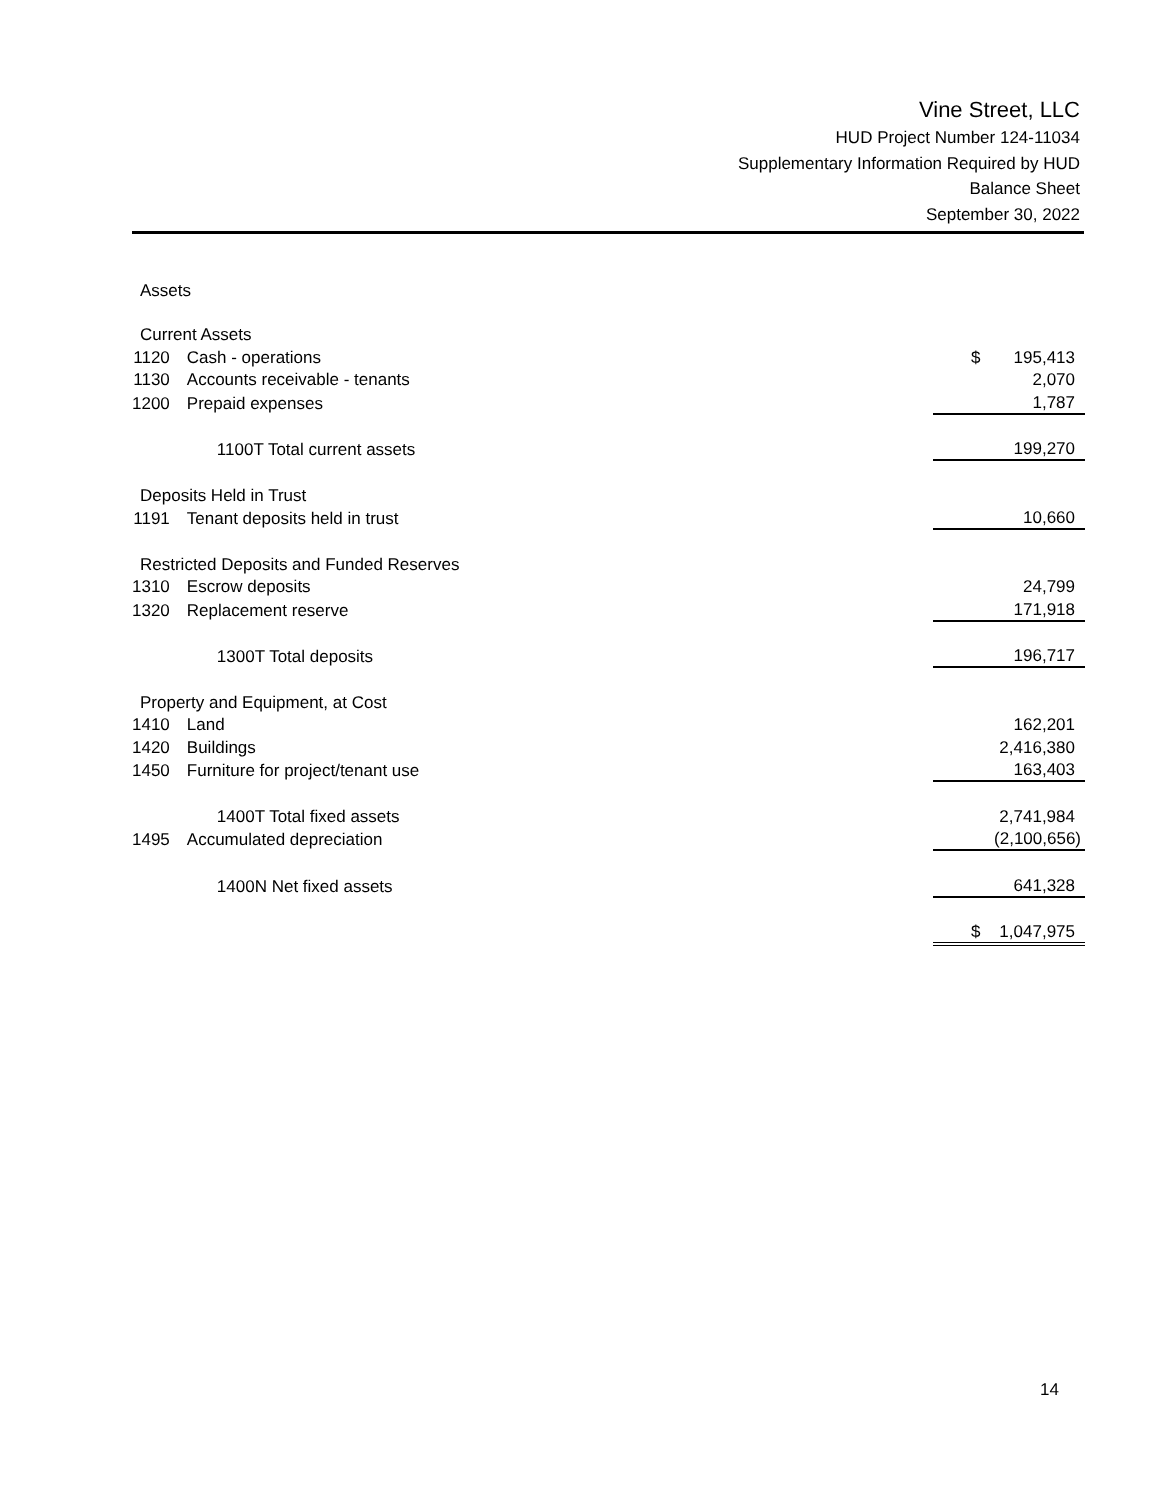Vine Street, LLC
HUD Project Number 124-11034
Supplementary Information Required by HUD
Balance Sheet
September 30, 2022
| Assets | | |
| Current Assets | | |
| 1120 | Cash - operations | $ 195,413 |
| 1130 | Accounts receivable - tenants | 2,070 |
| 1200 | Prepaid expenses | 1,787 |
| | 1100T Total current assets | 199,270 |
| Deposits Held in Trust | | |
| 1191 | Tenant deposits held in trust | 10,660 |
| Restricted Deposits and Funded Reserves | | |
| 1310 | Escrow deposits | 24,799 |
| 1320 | Replacement reserve | 171,918 |
| | 1300T Total deposits | 196,717 |
| Property and Equipment, at Cost | | |
| 1410 | Land | 162,201 |
| 1420 | Buildings | 2,416,380 |
| 1450 | Furniture for project/tenant use | 163,403 |
| | 1400T Total fixed assets | 2,741,984 |
| 1495 | Accumulated depreciation | (2,100,656) |
| | 1400N Net fixed assets | 641,328 |
| | | $ 1,047,975 |
14